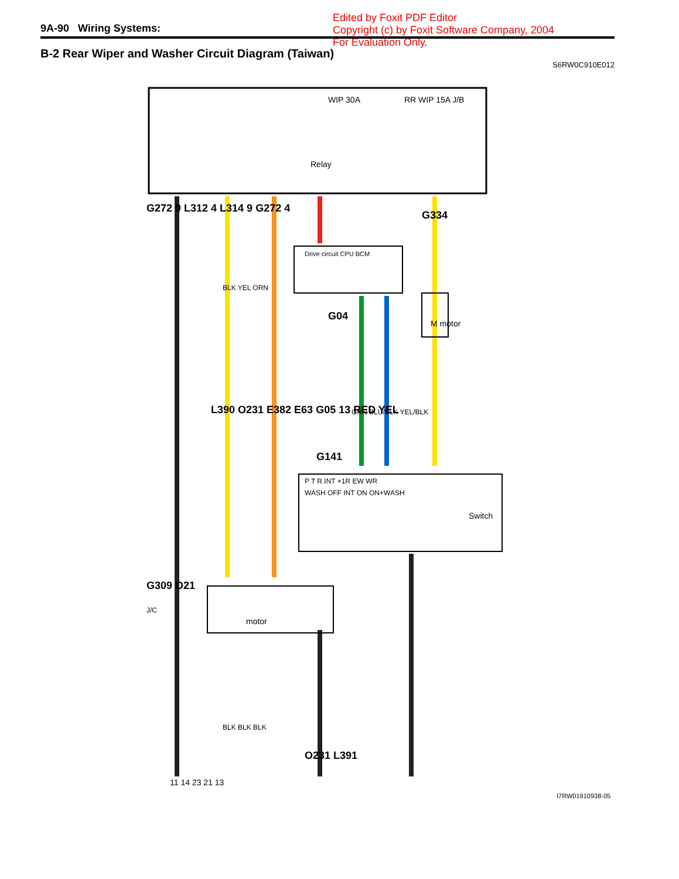9A-90 Wiring Systems:
Edited by Foxit PDF Editor
Copyright (c) by Foxit Software Company, 2004
For Evaluation Only.
B-2 Rear Wiper and Washer Circuit Diagram (Taiwan)
S6RW0C910E012
G334
G272 9 L312 4 L314 9 G272 4
BLK YEL ORN
Relay
WIP 30A
RR WIP 15A J/B
Drive circuit CPU BCM
G04
M motor
GRN BLU/BLK YEL/BLK
G141
P T R.INT +1R EW WR
WASH OFF INT ON ON+WASH
Switch
G309 O21
J/C
motor
BLK BLK BLK
O231 L391
11 14 23 21 13
L390 O231 E382 E63 G05 13 RED YEL
I7RW01910938-05